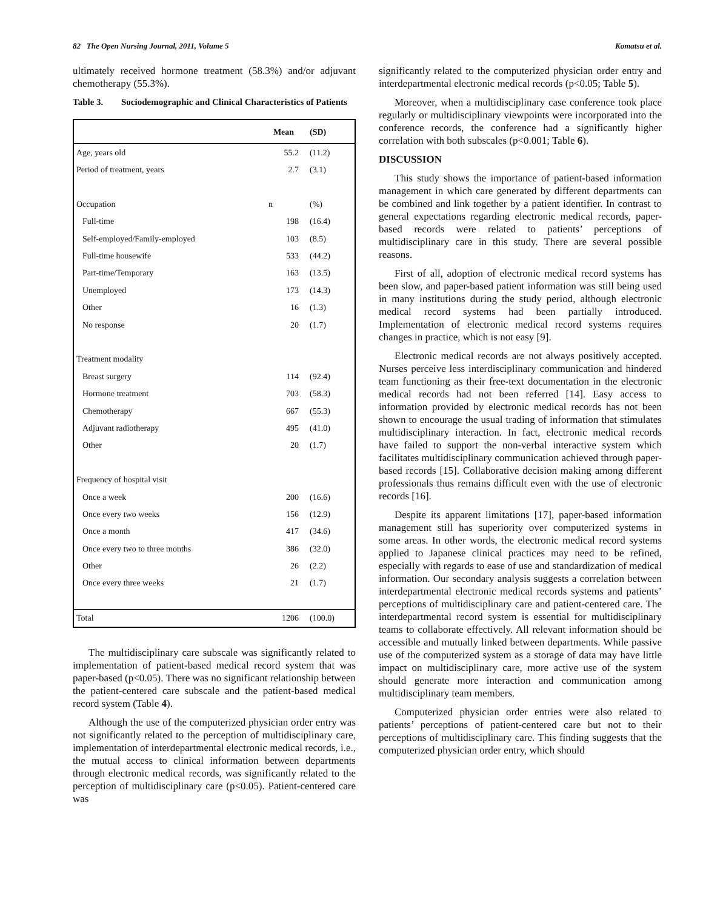82 The Open Nursing Journal, 2011, Volume 5 Komatsu et al.
ultimately received hormone treatment (58.3%) and/or adjuvant chemotherapy (55.3%).
Table 3. Sociodemographic and Clinical Characteristics of Patients
| | Mean | (SD) |
| --- | --- | --- |
| Age, years old | 55.2 | (11.2) |
| Period of treatment, years | 2.7 | (3.1) |
| Occupation | n | (%) |
| Full-time | 198 | (16.4) |
| Self-employed/Family-employed | 103 | (8.5) |
| Full-time housewife | 533 | (44.2) |
| Part-time/Temporary | 163 | (13.5) |
| Unemployed | 173 | (14.3) |
| Other | 16 | (1.3) |
| No response | 20 | (1.7) |
| Treatment modality | | |
| Breast surgery | 114 | (92.4) |
| Hormone treatment | 703 | (58.3) |
| Chemotherapy | 667 | (55.3) |
| Adjuvant radiotherapy | 495 | (41.0) |
| Other | 20 | (1.7) |
| Frequency of hospital visit | | |
| Once a week | 200 | (16.6) |
| Once every two weeks | 156 | (12.9) |
| Once a month | 417 | (34.6) |
| Once every two to three months | 386 | (32.0) |
| Other | 26 | (2.2) |
| Once every three weeks | 21 | (1.7) |
| Total | 1206 | (100.0) |
The multidisciplinary care subscale was significantly related to implementation of patient-based medical record system that was paper-based (p<0.05). There was no significant relationship between the patient-centered care subscale and the patient-based medical record system (Table 4).
Although the use of the computerized physician order entry was not significantly related to the perception of multidisciplinary care, implementation of interdepartmental electronic medical records, i.e., the mutual access to clinical information between departments through electronic medical records, was significantly related to the perception of multidisciplinary care (p<0.05). Patient-centered care was
significantly related to the computerized physician order entry and interdepartmental electronic medical records (p<0.05; Table 5).
Moreover, when a multidisciplinary case conference took place regularly or multidisciplinary viewpoints were incorporated into the conference records, the conference had a significantly higher correlation with both subscales (p<0.001; Table 6).
DISCUSSION
This study shows the importance of patient-based information management in which care generated by different departments can be combined and link together by a patient identifier. In contrast to general expectations regarding electronic medical records, paper-based records were related to patients’ perceptions of multidisciplinary care in this study. There are several possible reasons.
First of all, adoption of electronic medical record systems has been slow, and paper-based patient information was still being used in many institutions during the study period, although electronic medical record systems had been partially introduced. Implementation of electronic medical record systems requires changes in practice, which is not easy [9].
Electronic medical records are not always positively accepted. Nurses perceive less interdisciplinary communication and hindered team functioning as their free-text documentation in the electronic medical records had not been referred [14]. Easy access to information provided by electronic medical records has not been shown to encourage the usual trading of information that stimulates multidisciplinary interaction. In fact, electronic medical records have failed to support the non-verbal interactive system which facilitates multidisciplinary communication achieved through paper-based records [15]. Collaborative decision making among different professionals thus remains difficult even with the use of electronic records [16].
Despite its apparent limitations [17], paper-based information management still has superiority over computerized systems in some areas. In other words, the electronic medical record systems applied to Japanese clinical practices may need to be refined, especially with regards to ease of use and standardization of medical information. Our secondary analysis suggests a correlation between interdepartmental electronic medical records systems and patients’ perceptions of multidisciplinary care and patient-centered care. The interdepartmental record system is essential for multidisciplinary teams to collaborate effectively. All relevant information should be accessible and mutually linked between departments. While passive use of the computerized system as a storage of data may have little impact on multidisciplinary care, more active use of the system should generate more interaction and communication among multidisciplinary team members.
Computerized physician order entries were also related to patients’ perceptions of patient-centered care but not to their perceptions of multidisciplinary care. This finding suggests that the computerized physician order entry, which should